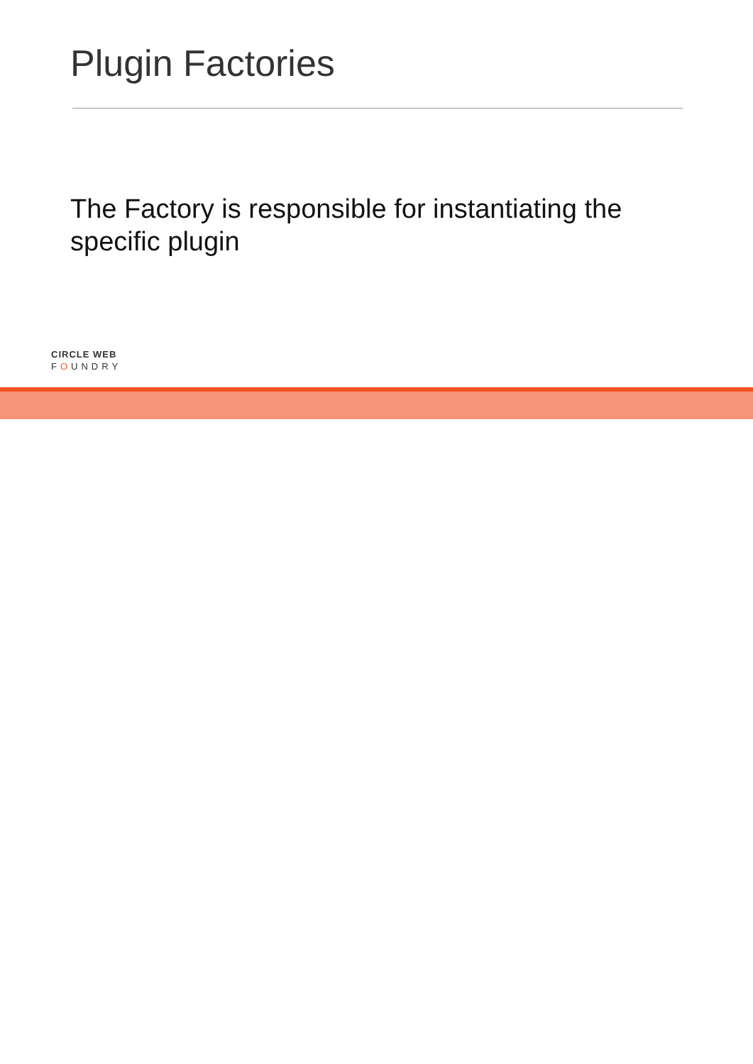Plugin Factories
The Factory is responsible for instantiating the specific plugin
CIRCLE WEB
FOUNDRY